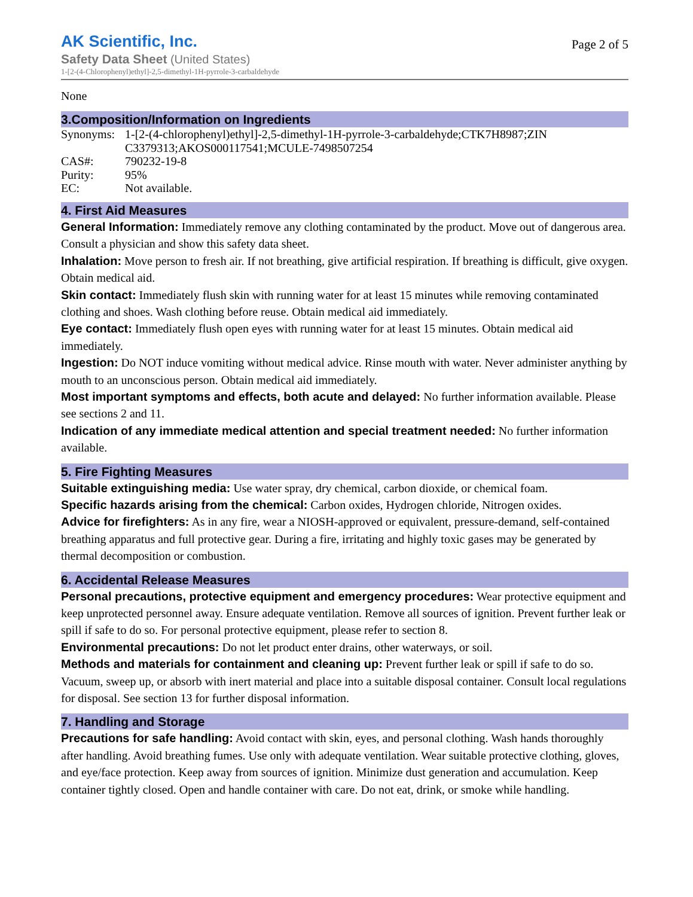AK Scientific, Inc.
Safety Data Sheet (United States)
1-[2-(4-Chlorophenyl)ethyl]-2,5-dimethyl-1H-pyrrole-3-carbaldehyde
Page 2 of 5
None
3.Composition/Information on Ingredients
| Synonyms: | 1-[2-(4-chlorophenyl)ethyl]-2,5-dimethyl-1H-pyrrole-3-carbaldehyde;CTK7H8987;ZIN C3379313;AKOS000117541;MCULE-7498507254 |
| CAS#: | 790232-19-8 |
| Purity: | 95% |
| EC: | Not available. |
4. First Aid Measures
General Information: Immediately remove any clothing contaminated by the product. Move out of dangerous area. Consult a physician and show this safety data sheet.
Inhalation: Move person to fresh air. If not breathing, give artificial respiration. If breathing is difficult, give oxygen. Obtain medical aid.
Skin contact: Immediately flush skin with running water for at least 15 minutes while removing contaminated clothing and shoes. Wash clothing before reuse. Obtain medical aid immediately.
Eye contact: Immediately flush open eyes with running water for at least 15 minutes. Obtain medical aid immediately.
Ingestion: Do NOT induce vomiting without medical advice. Rinse mouth with water. Never administer anything by mouth to an unconscious person. Obtain medical aid immediately.
Most important symptoms and effects, both acute and delayed: No further information available. Please see sections 2 and 11.
Indication of any immediate medical attention and special treatment needed: No further information available.
5. Fire Fighting Measures
Suitable extinguishing media: Use water spray, dry chemical, carbon dioxide, or chemical foam.
Specific hazards arising from the chemical: Carbon oxides, Hydrogen chloride, Nitrogen oxides.
Advice for firefighters: As in any fire, wear a NIOSH-approved or equivalent, pressure-demand, self-contained breathing apparatus and full protective gear. During a fire, irritating and highly toxic gases may be generated by thermal decomposition or combustion.
6. Accidental Release Measures
Personal precautions, protective equipment and emergency procedures: Wear protective equipment and keep unprotected personnel away. Ensure adequate ventilation. Remove all sources of ignition. Prevent further leak or spill if safe to do so. For personal protective equipment, please refer to section 8.
Environmental precautions: Do not let product enter drains, other waterways, or soil.
Methods and materials for containment and cleaning up: Prevent further leak or spill if safe to do so. Vacuum, sweep up, or absorb with inert material and place into a suitable disposal container. Consult local regulations for disposal. See section 13 for further disposal information.
7. Handling and Storage
Precautions for safe handling: Avoid contact with skin, eyes, and personal clothing. Wash hands thoroughly after handling. Avoid breathing fumes. Use only with adequate ventilation. Wear suitable protective clothing, gloves, and eye/face protection. Keep away from sources of ignition. Minimize dust generation and accumulation. Keep container tightly closed. Open and handle container with care. Do not eat, drink, or smoke while handling.